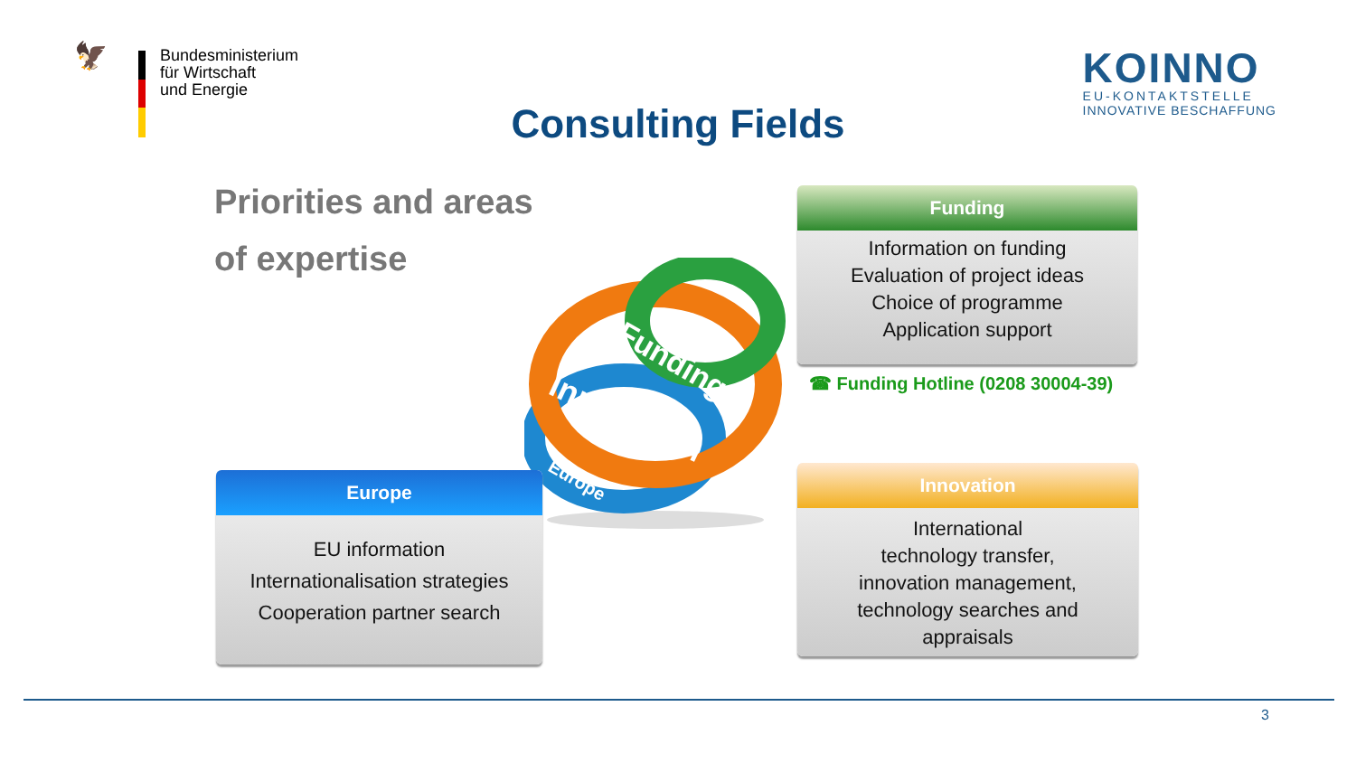🦅
Bundesministerium
für Wirtschaft
und Energie
KOINNO
EU-KONTAKTSTELLE
INNOVATIVE BESCHAFFUNG
Consulting Fields
Priorities and areas
of expertise
Funding
Innovation
Europe
Funding
Information on funding
Evaluation of project ideas
Choice of programme
Application support
☎ Funding Hotline (0208 30004-39)
Europe
EU information
Internationalisation strategies
Cooperation partner search
Innovation
International
technology transfer,
innovation management,
technology searches and
appraisals
3